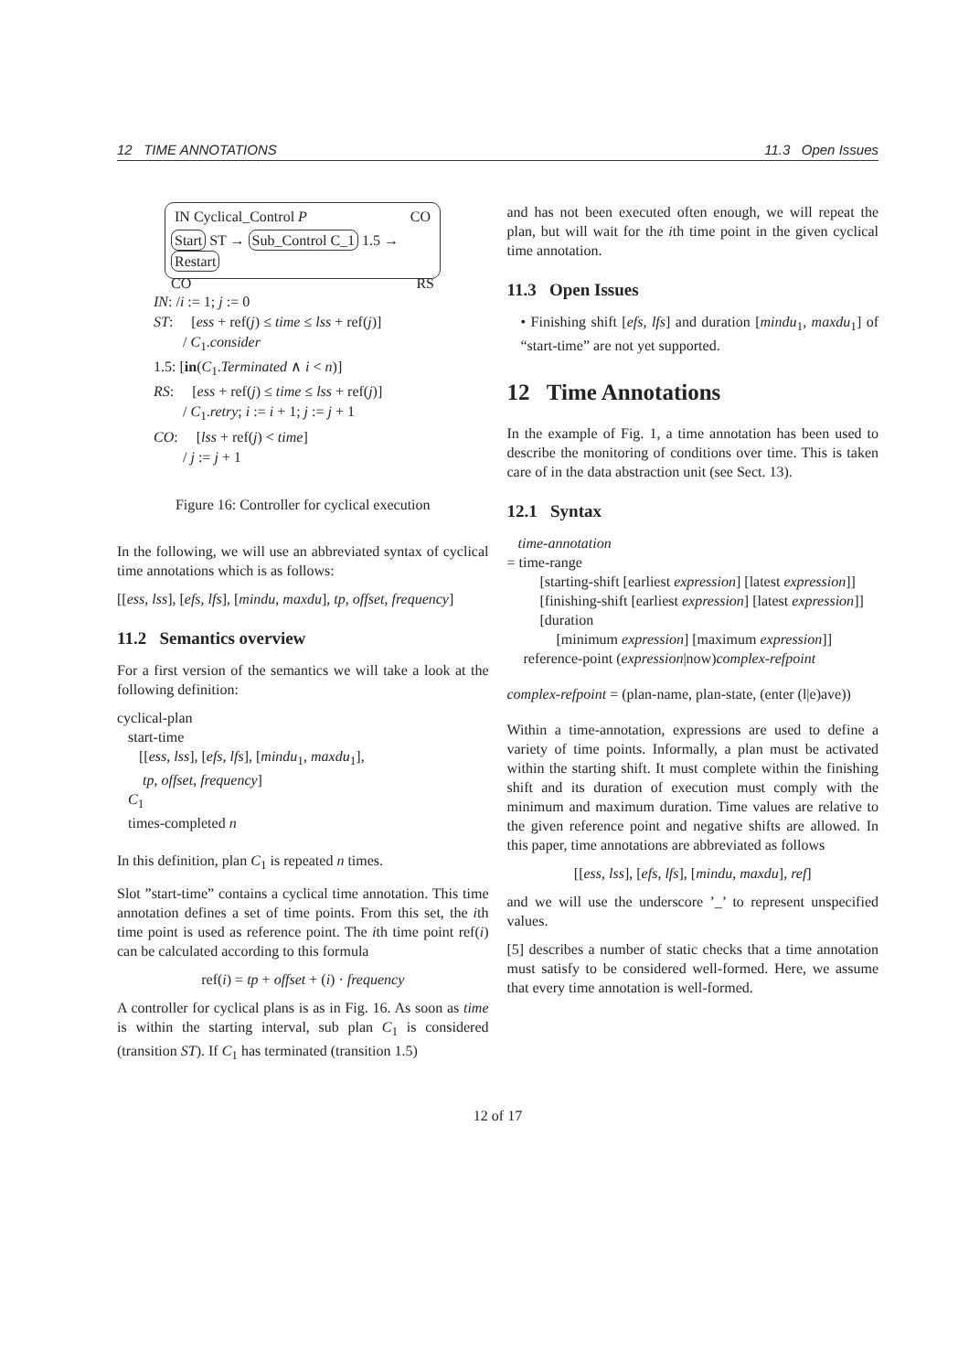12 TIME ANNOTATIONS 11.3 Open Issues
IN Cyclical_Control P CO
Start ST → Sub_Control C_1 1.5 → Restart
CO RS
IN: /i := 1; j := 0
ST: [ess + ref(j) ≤ time ≤ lss + ref(j)]
/ C<sub>1</sub>.consider
1.5: [in(C<sub>1</sub>.Terminated ∧ i < n)]
RS: [ess + ref(j) ≤ time ≤ lss + ref(j)]
/ C<sub>1</sub>.retry; i := i + 1; j := j + 1
CO: [lss + ref(j) < time]
/ j := j + 1
Figure 16: Controller for cyclical execution
In the following, we will use an abbreviated syntax of cyclical time annotations which is as follows:
[[ess, lss], [efs, lfs], [mindu, maxdu], tp, offset, frequency]
11.2 Semantics overview
For a first version of the semantics we will take a look at the following definition:
cyclical-plan
start-time
[[ess, lss], [efs, lfs], [mindu<sub>1</sub>, maxdu<sub>1</sub>],
tp, offset, frequency]
C<sub>1</sub>
times-completed n
In this definition, plan C<sub>1</sub> is repeated n times.
Slot ”start-time” contains a cyclical time annotation. This time annotation defines a set of time points. From this set, the ith time point is used as reference point. The ith time point ref(i) can be calculated according to this formula
ref(i) = tp + offset + (i) · frequency
A controller for cyclical plans is as in Fig. 16. As soon as time is within the starting interval, sub plan C<sub>1</sub> is considered (transition ST). If C<sub>1</sub> has terminated (transition 1.5)
and has not been executed often enough, we will repeat the plan, but will wait for the ith time point in the given cyclical time annotation.
11.3 Open Issues
• Finishing shift [efs, lfs] and duration [mindu<sub>1</sub>, maxdu<sub>1</sub>] of “start-time” are not yet supported.
12 Time Annotations
In the example of Fig. 1, a time annotation has been used to describe the monitoring of conditions over time. This is taken care of in the data abstraction unit (see Sect. 13).
12.1 Syntax
time-annotation
= time-range
[starting-shift [earliest expression] [latest expression]]
[finishing-shift [earliest expression] [latest expression]]
[duration
[minimum expression] [maximum expression]]
reference-point (expression|now)complex-refpoint
complex-refpoint = (plan-name, plan-state, (enter (l|e)ave))
Within a time-annotation, expressions are used to define a variety of time points. Informally, a plan must be activated within the starting shift. It must complete within the finishing shift and its duration of execution must comply with the minimum and maximum duration. Time values are relative to the given reference point and negative shifts are allowed. In this paper, time annotations are abbreviated as follows
[[ess, lss], [efs, lfs], [mindu, maxdu], ref]
and we will use the underscore ’_’ to represent unspecified values.
[5] describes a number of static checks that a time annotation must satisfy to be considered well-formed. Here, we assume that every time annotation is well-formed.
12 of 17